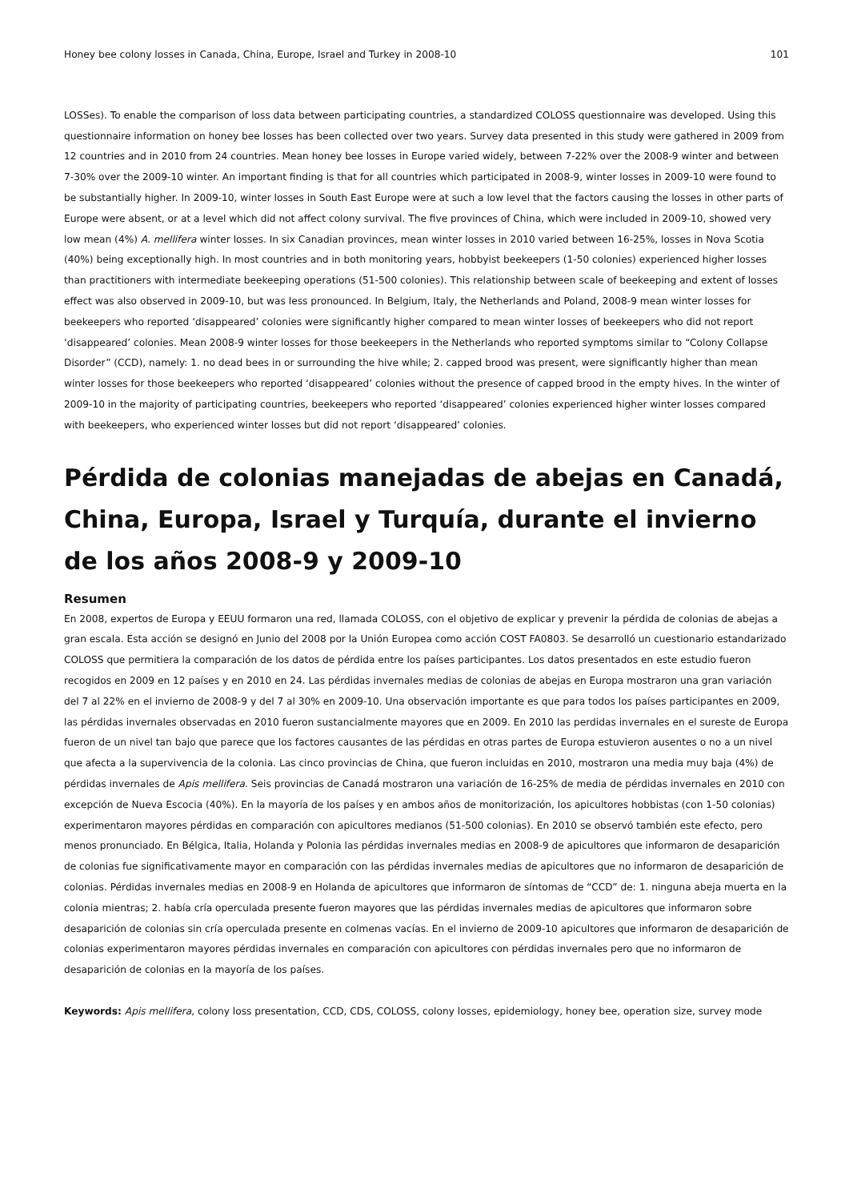Honey bee colony losses in Canada, China, Europe, Israel and Turkey in 2008-10 101
LOSSes). To enable the comparison of loss data between participating countries, a standardized COLOSS questionnaire was developed. Using this questionnaire information on honey bee losses has been collected over two years. Survey data presented in this study were gathered in 2009 from 12 countries and in 2010 from 24 countries. Mean honey bee losses in Europe varied widely, between 7-22% over the 2008-9 winter and between 7-30% over the 2009-10 winter. An important finding is that for all countries which participated in 2008-9, winter losses in 2009-10 were found to be substantially higher. In 2009-10, winter losses in South East Europe were at such a low level that the factors causing the losses in other parts of Europe were absent, or at a level which did not affect colony survival. The five provinces of China, which were included in 2009-10, showed very low mean (4%) A. mellifera winter losses. In six Canadian provinces, mean winter losses in 2010 varied between 16-25%, losses in Nova Scotia (40%) being exceptionally high. In most countries and in both monitoring years, hobbyist beekeepers (1-50 colonies) experienced higher losses than practitioners with intermediate beekeeping operations (51-500 colonies). This relationship between scale of beekeeping and extent of losses effect was also observed in 2009-10, but was less pronounced. In Belgium, Italy, the Netherlands and Poland, 2008-9 mean winter losses for beekeepers who reported ‘disappeared’ colonies were significantly higher compared to mean winter losses of beekeepers who did not report ‘disappeared’ colonies. Mean 2008-9 winter losses for those beekeepers in the Netherlands who reported symptoms similar to “Colony Collapse Disorder” (CCD), namely: 1. no dead bees in or surrounding the hive while; 2. capped brood was present, were significantly higher than mean winter losses for those beekeepers who reported ‘disappeared’ colonies without the presence of capped brood in the empty hives. In the winter of 2009-10 in the majority of participating countries, beekeepers who reported ‘disappeared’ colonies experienced higher winter losses compared with beekeepers, who experienced winter losses but did not report ‘disappeared’ colonies.
Pérdida de colonias manejadas de abejas en Canadá, China, Europa, Israel y Turquía, durante el invierno de los años 2008-9 y 2009-10
Resumen
En 2008, expertos de Europa y EEUU formaron una red, llamada COLOSS, con el objetivo de explicar y prevenir la pérdida de colonias de abejas a gran escala. Esta acción se designó en Junio del 2008 por la Unión Europea como acción COST FA0803. Se desarrolló un cuestionario estandarizado COLOSS que permitiera la comparación de los datos de pérdida entre los países participantes. Los datos presentados en este estudio fueron recogidos en 2009 en 12 países y en 2010 en 24. Las pérdidas invernales medias de colonias de abejas en Europa mostraron una gran variación del 7 al 22% en el invierno de 2008-9 y del 7 al 30% en 2009-10. Una observación importante es que para todos los países participantes en 2009, las pérdidas invernales observadas en 2010 fueron sustancialmente mayores que en 2009. En 2010 las perdidas invernales en el sureste de Europa fueron de un nivel tan bajo que parece que los factores causantes de las pérdidas en otras partes de Europa estuvieron ausentes o no a un nivel que afecta a la supervivencia de la colonia. Las cinco provincias de China, que fueron incluidas en 2010, mostraron una media muy baja (4%) de pérdidas invernales de Apis mellifera. Seis provincias de Canadá mostraron una variación de 16-25% de media de pérdidas invernales en 2010 con excepción de Nueva Escocia (40%). En la mayoría de los países y en ambos años de monitorización, los apicultores hobbistas (con 1-50 colonias) experimentaron mayores pérdidas en comparación con apicultores medianos (51-500 colonias). En 2010 se observó también este efecto, pero menos pronunciado. En Bélgica, Italia, Holanda y Polonia las pérdidas invernales medias en 2008-9 de apicultores que informaron de desaparición de colonias fue significativamente mayor en comparación con las pérdidas invernales medias de apicultores que no informaron de desaparición de colonias. Pérdidas invernales medias en 2008-9 en Holanda de apicultores que informaron de síntomas de “CCD” de: 1. ninguna abeja muerta en la colonia mientras; 2. había cría operculada presente fueron mayores que las pérdidas invernales medias de apicultores que informaron sobre desaparición de colonias sin cría operculada presente en colmenas vacías. En el invierno de 2009-10 apicultores que informaron de desaparición de colonias experimentaron mayores pérdidas invernales en comparación con apicultores con pérdidas invernales pero que no informaron de desaparición de colonias en la mayoría de los países.
Keywords: Apis mellifera, colony loss presentation, CCD, CDS, COLOSS, colony losses, epidemiology, honey bee, operation size, survey mode